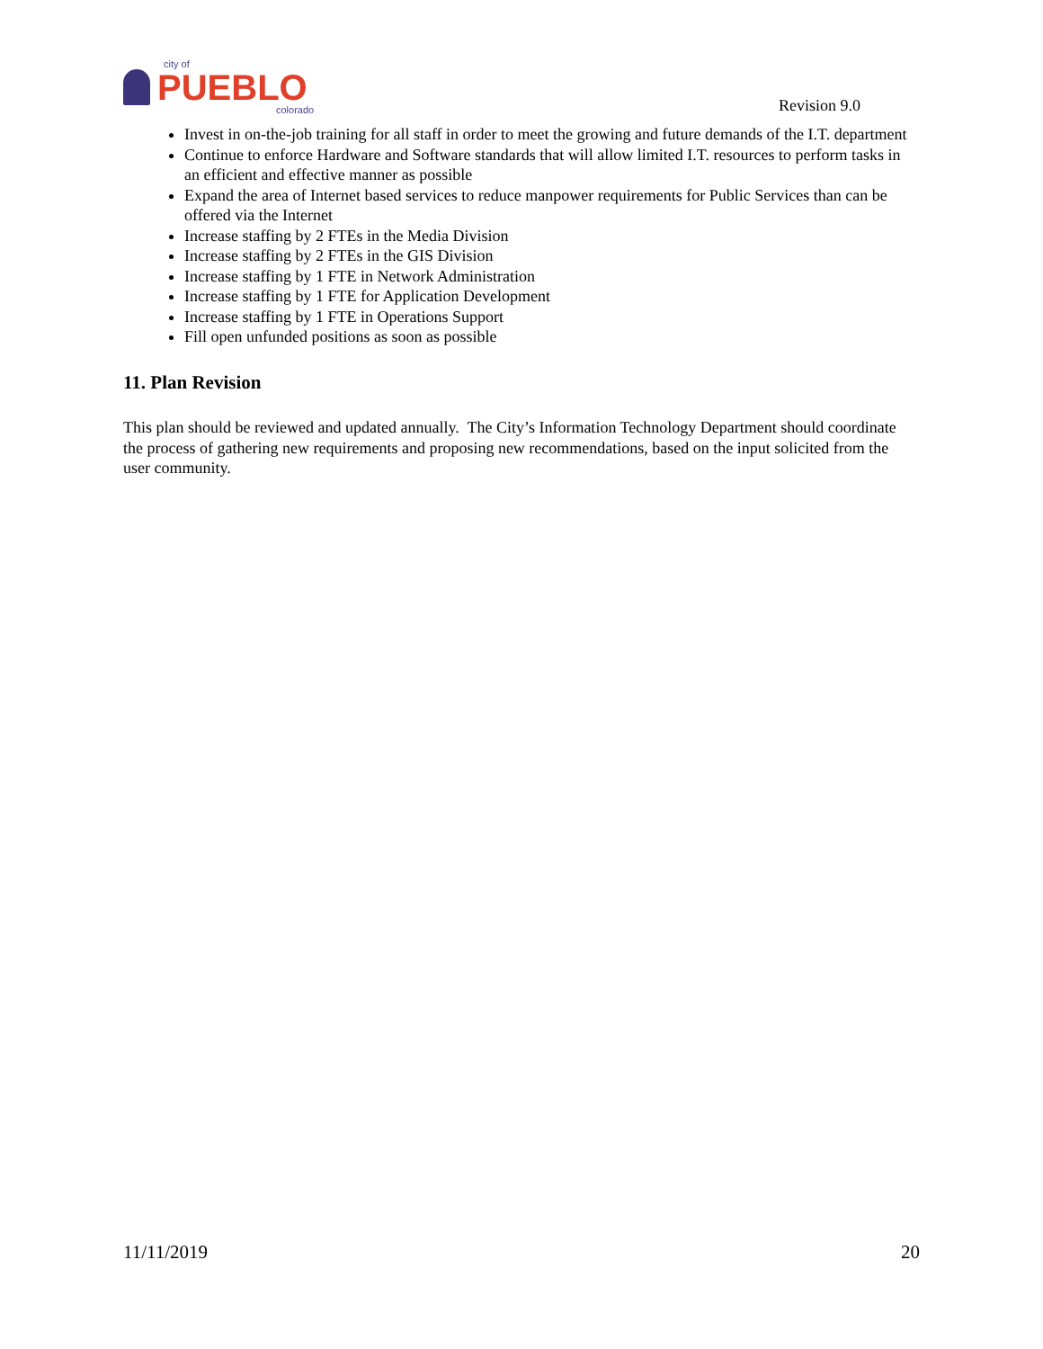city of
PUEBLO
colorado
Revision 9.0
Invest in on-the-job training for all staff in order to meet the growing and future demands of the I.T. department
Continue to enforce Hardware and Software standards that will allow limited I.T. resources to perform tasks in an efficient and effective manner as possible
Expand the area of Internet based services to reduce manpower requirements for Public Services than can be offered via the Internet
Increase staffing by 2 FTEs in the Media Division
Increase staffing by 2 FTEs in the GIS Division
Increase staffing by 1 FTE in Network Administration
Increase staffing by 1 FTE for Application Development
Increase staffing by 1 FTE in Operations Support
Fill open unfunded positions as soon as possible
11. Plan Revision
This plan should be reviewed and updated annually. The City’s Information Technology Department should coordinate the process of gathering new requirements and proposing new recommendations, based on the input solicited from the user community.
11/11/2019 20